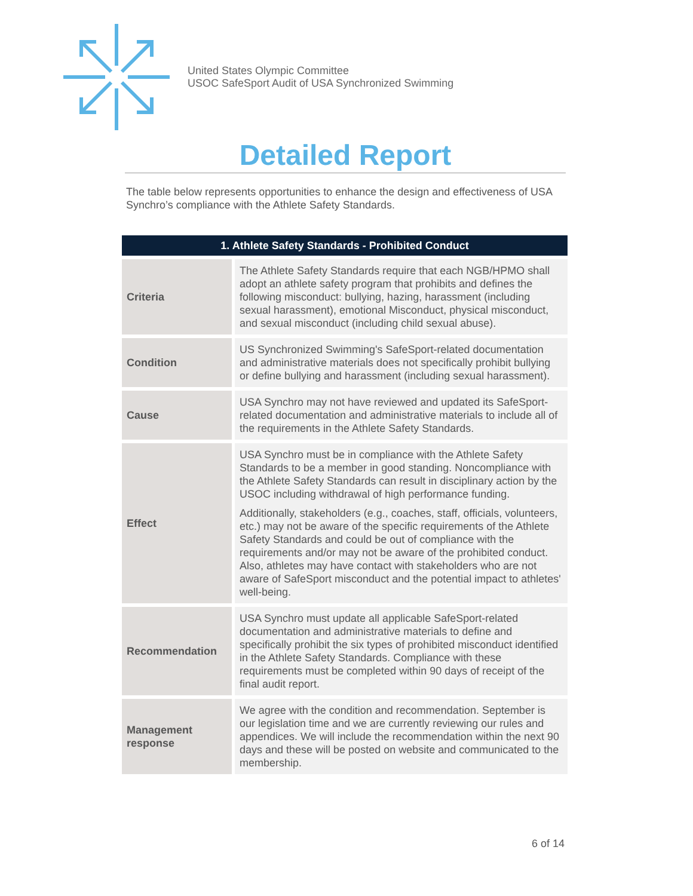United States Olympic Committee
USOC SafeSport Audit of USA Synchronized Swimming
Detailed Report
The table below represents opportunities to enhance the design and effectiveness of USA Synchro’s compliance with the Athlete Safety Standards.
| 1. Athlete Safety Standards - Prohibited Conduct | |
| --- | --- |
| Criteria | The Athlete Safety Standards require that each NGB/HPMO shall adopt an athlete safety program that prohibits and defines the following misconduct: bullying, hazing, harassment (including sexual harassment), emotional Misconduct, physical misconduct, and sexual misconduct (including child sexual abuse). |
| Condition | US Synchronized Swimming's SafeSport-related documentation and administrative materials does not specifically prohibit bullying or define bullying and harassment (including sexual harassment). |
| Cause | USA Synchro may not have reviewed and updated its SafeSport-related documentation and administrative materials to include all of the requirements in the Athlete Safety Standards. |
| Effect | USA Synchro must be in compliance with the Athlete Safety Standards to be a member in good standing. Noncompliance with the Athlete Safety Standards can result in disciplinary action by the USOC including withdrawal of high performance funding. Additionally, stakeholders (e.g., coaches, staff, officials, volunteers, etc.) may not be aware of the specific requirements of the Athlete Safety Standards and could be out of compliance with the requirements and/or may not be aware of the prohibited conduct. Also, athletes may have contact with stakeholders who are not aware of SafeSport misconduct and the potential impact to athletes' well-being. |
| Recommendation | USA Synchro must update all applicable SafeSport-related documentation and administrative materials to define and specifically prohibit the six types of prohibited misconduct identified in the Athlete Safety Standards. Compliance with these requirements must be completed within 90 days of receipt of the final audit report. |
| Management response | We agree with the condition and recommendation. September is our legislation time and we are currently reviewing our rules and appendices. We will include the recommendation within the next 90 days and these will be posted on website and communicated to the membership. |
6 of 14